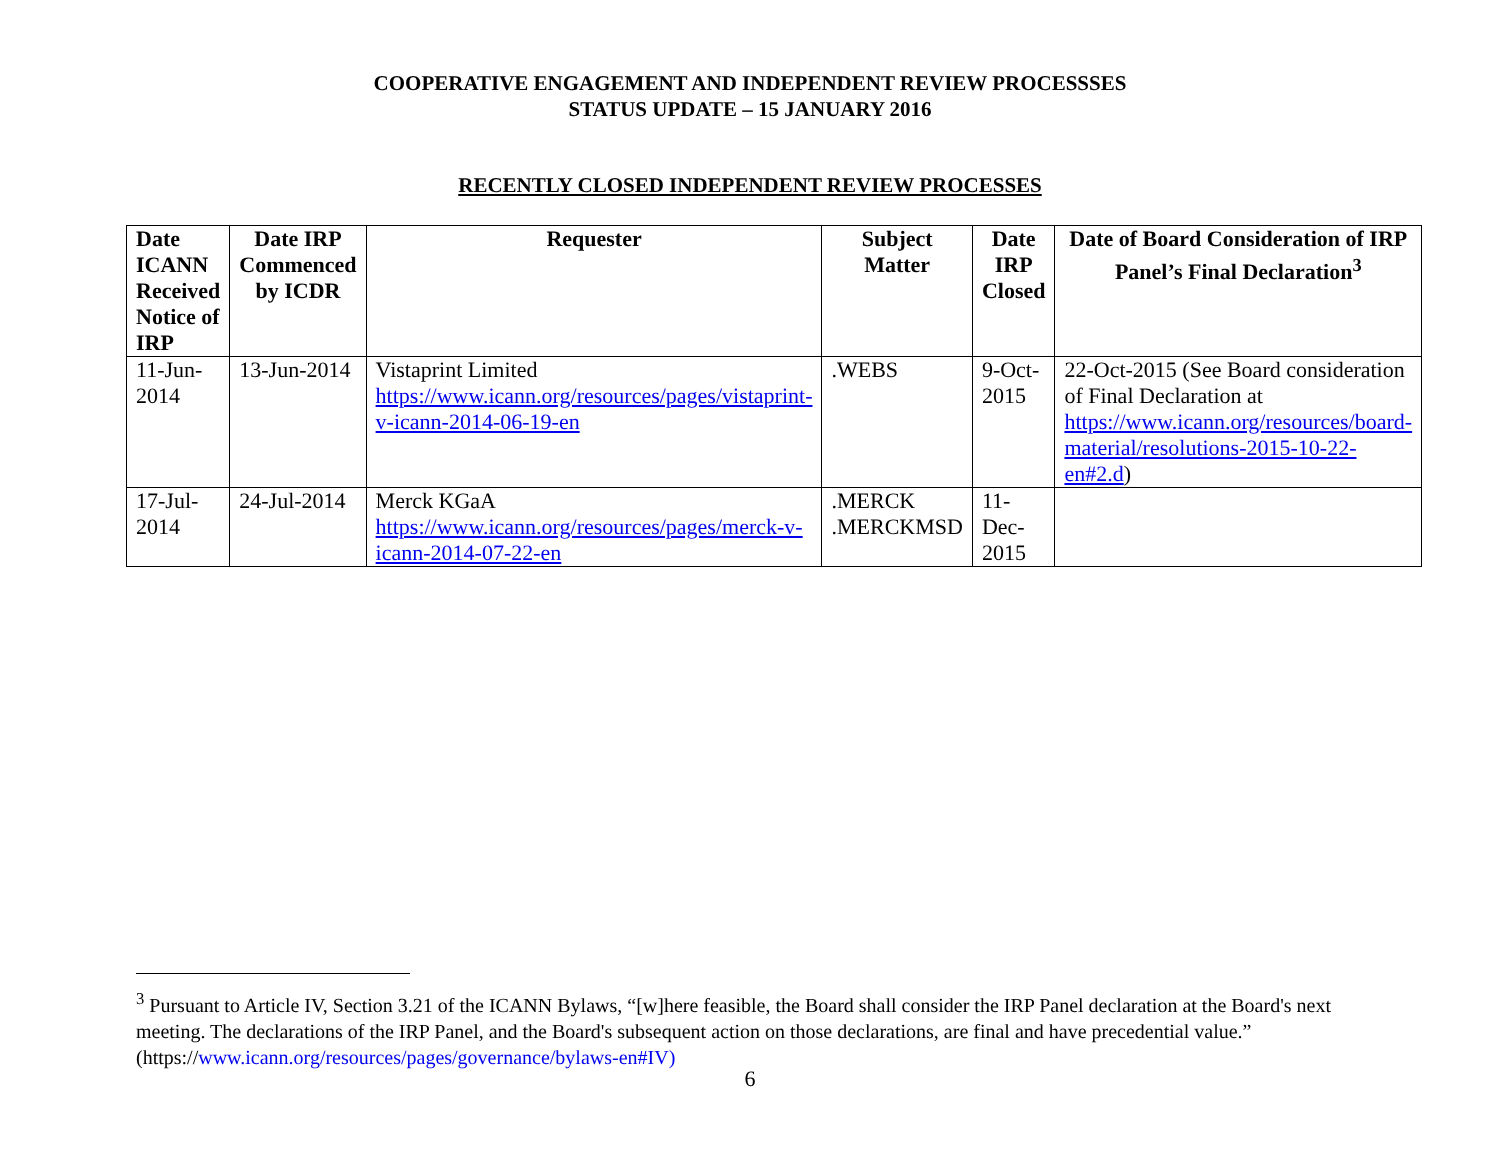COOPERATIVE ENGAGEMENT AND INDEPENDENT REVIEW PROCESSSES
STATUS UPDATE – 15 JANUARY 2016
RECENTLY CLOSED INDEPENDENT REVIEW PROCESSES
| Date ICANN Received Notice of IRP | Date IRP Commenced by ICDR | Requester | Subject Matter | Date IRP Closed | Date of Board Consideration of IRP Panel’s Final Declaration<sup>3</sup> |
| --- | --- | --- | --- | --- | --- |
| 11-Jun-2014 | 13-Jun-2014 | Vistaprint Limited https://www.icann.org/resources/pages/vistaprint-v-icann-2014-06-19-en | .WEBS | 9-Oct-2015 | 22-Oct-2015 (See Board consideration of Final Declaration at https://www.icann.org/resources/board-material/resolutions-2015-10-22-en#2.d ) |
| 17-Jul-2014 | 24-Jul-2014 | Merck KGaA https://www.icann.org/resources/pages/merck-v-icann-2014-07-22-en | .MERCK .MERCKMSD | 11-Dec-2015 | |
<sup>3</sup> Pursuant to Article IV, Section 3.21 of the ICANN Bylaws, “[w]here feasible, the Board shall consider the IRP Panel declaration at the Board's next meeting. The declarations of the IRP Panel, and the Board's subsequent action on those declarations, are final and have precedential value.” (https://www.icann.org/resources/pages/governance/bylaws-en#IV)
6